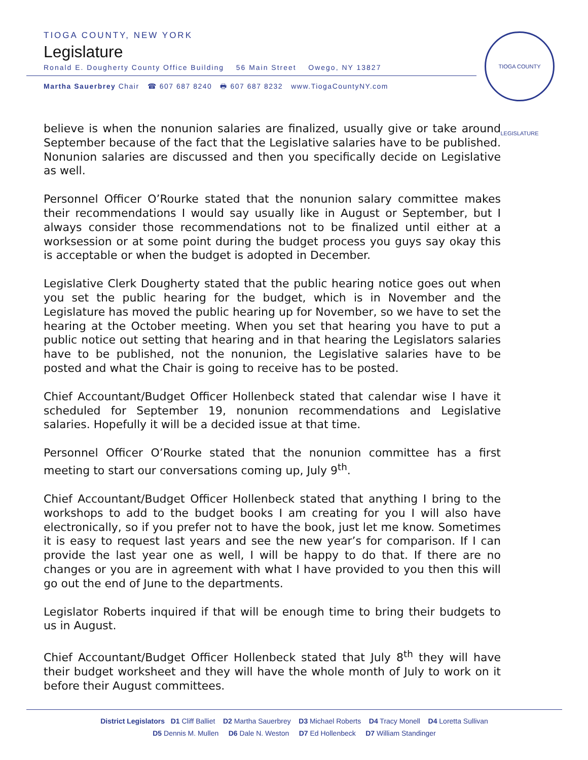TIOGA COUNTY, NEW YORK
Legislature
Ronald E. Dougherty County Office Building 56 Main Street Owego, NY 13827
Martha Sauerbrey Chair ☎ 607 687 8240 🖶 607 687 8232 www.TiogaCountyNY.com
TIOGA COUNTY LEGISLATURE
believe is when the nonunion salaries are finalized, usually give or take around September because of the fact that the Legislative salaries have to be published. Nonunion salaries are discussed and then you specifically decide on Legislative as well.
Personnel Officer O’Rourke stated that the nonunion salary committee makes their recommendations I would say usually like in August or September, but I always consider those recommendations not to be finalized until either at a worksession or at some point during the budget process you guys say okay this is acceptable or when the budget is adopted in December.
Legislative Clerk Dougherty stated that the public hearing notice goes out when you set the public hearing for the budget, which is in November and the Legislature has moved the public hearing up for November, so we have to set the hearing at the October meeting. When you set that hearing you have to put a public notice out setting that hearing and in that hearing the Legislators salaries have to be published, not the nonunion, the Legislative salaries have to be posted and what the Chair is going to receive has to be posted.
Chief Accountant/Budget Officer Hollenbeck stated that calendar wise I have it scheduled for September 19, nonunion recommendations and Legislative salaries. Hopefully it will be a decided issue at that time.
Personnel Officer O’Rourke stated that the nonunion committee has a first meeting to start our conversations coming up, July 9<sup>th</sup>.
Chief Accountant/Budget Officer Hollenbeck stated that anything I bring to the workshops to add to the budget books I am creating for you I will also have electronically, so if you prefer not to have the book, just let me know. Sometimes it is easy to request last years and see the new year’s for comparison. If I can provide the last year one as well, I will be happy to do that. If there are no changes or you are in agreement with what I have provided to you then this will go out the end of June to the departments.
Legislator Roberts inquired if that will be enough time to bring their budgets to us in August.
Chief Accountant/Budget Officer Hollenbeck stated that July 8<sup>th</sup> they will have their budget worksheet and they will have the whole month of July to work on it before their August committees.
District Legislators D1 Cliff Balliet D2 Martha Sauerbrey D3 Michael Roberts D4 Tracy Monell D4 Loretta Sullivan
D5 Dennis M. Mullen D6 Dale N. Weston D7 Ed Hollenbeck D7 William Standinger